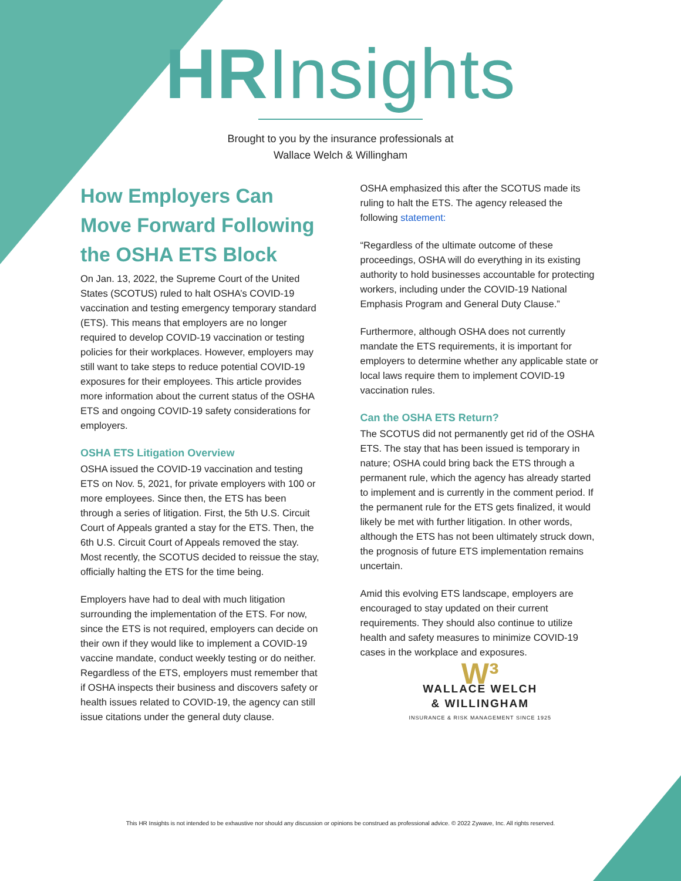HRInsights
Brought to you by the insurance professionals at
Wallace Welch & Willingham
How Employers Can Move Forward Following the OSHA ETS Block
On Jan. 13, 2022, the Supreme Court of the United States (SCOTUS) ruled to halt OSHA’s COVID-19 vaccination and testing emergency temporary standard (ETS). This means that employers are no longer required to develop COVID-19 vaccination or testing policies for their workplaces. However, employers may still want to take steps to reduce potential COVID-19 exposures for their employees. This article provides more information about the current status of the OSHA ETS and ongoing COVID-19 safety considerations for employers.
OSHA ETS Litigation Overview
OSHA issued the COVID-19 vaccination and testing ETS on Nov. 5, 2021, for private employers with 100 or more employees. Since then, the ETS has been through a series of litigation. First, the 5th U.S. Circuit Court of Appeals granted a stay for the ETS. Then, the 6th U.S. Circuit Court of Appeals removed the stay. Most recently, the SCOTUS decided to reissue the stay, officially halting the ETS for the time being.
Employers have had to deal with much litigation surrounding the implementation of the ETS. For now, since the ETS is not required, employers can decide on their own if they would like to implement a COVID-19 vaccine mandate, conduct weekly testing or do neither. Regardless of the ETS, employers must remember that if OSHA inspects their business and discovers safety or health issues related to COVID-19, the agency can still issue citations under the general duty clause.
OSHA emphasized this after the SCOTUS made its ruling to halt the ETS. The agency released the following statement:
“Regardless of the ultimate outcome of these proceedings, OSHA will do everything in its existing authority to hold businesses accountable for protecting workers, including under the COVID-19 National Emphasis Program and General Duty Clause.”
Furthermore, although OSHA does not currently mandate the ETS requirements, it is important for employers to determine whether any applicable state or local laws require them to implement COVID-19 vaccination rules.
Can the OSHA ETS Return?
The SCOTUS did not permanently get rid of the OSHA ETS. The stay that has been issued is temporary in nature; OSHA could bring back the ETS through a permanent rule, which the agency has already started to implement and is currently in the comment period. If the permanent rule for the ETS gets finalized, it would likely be met with further litigation. In other words, although the ETS has not been ultimately struck down, the prognosis of future ETS implementation remains uncertain.
Amid this evolving ETS landscape, employers are encouraged to stay updated on their current requirements. They should also continue to utilize health and safety measures to minimize COVID-19 cases in the workplace and exposures.
W³
WALLACE WELCH
& WILLINGHAM
INSURANCE & RISK MANAGEMENT SINCE 1925
This HR Insights is not intended to be exhaustive nor should any discussion or opinions be construed as professional advice. © 2022 Zywave, Inc. All rights reserved.